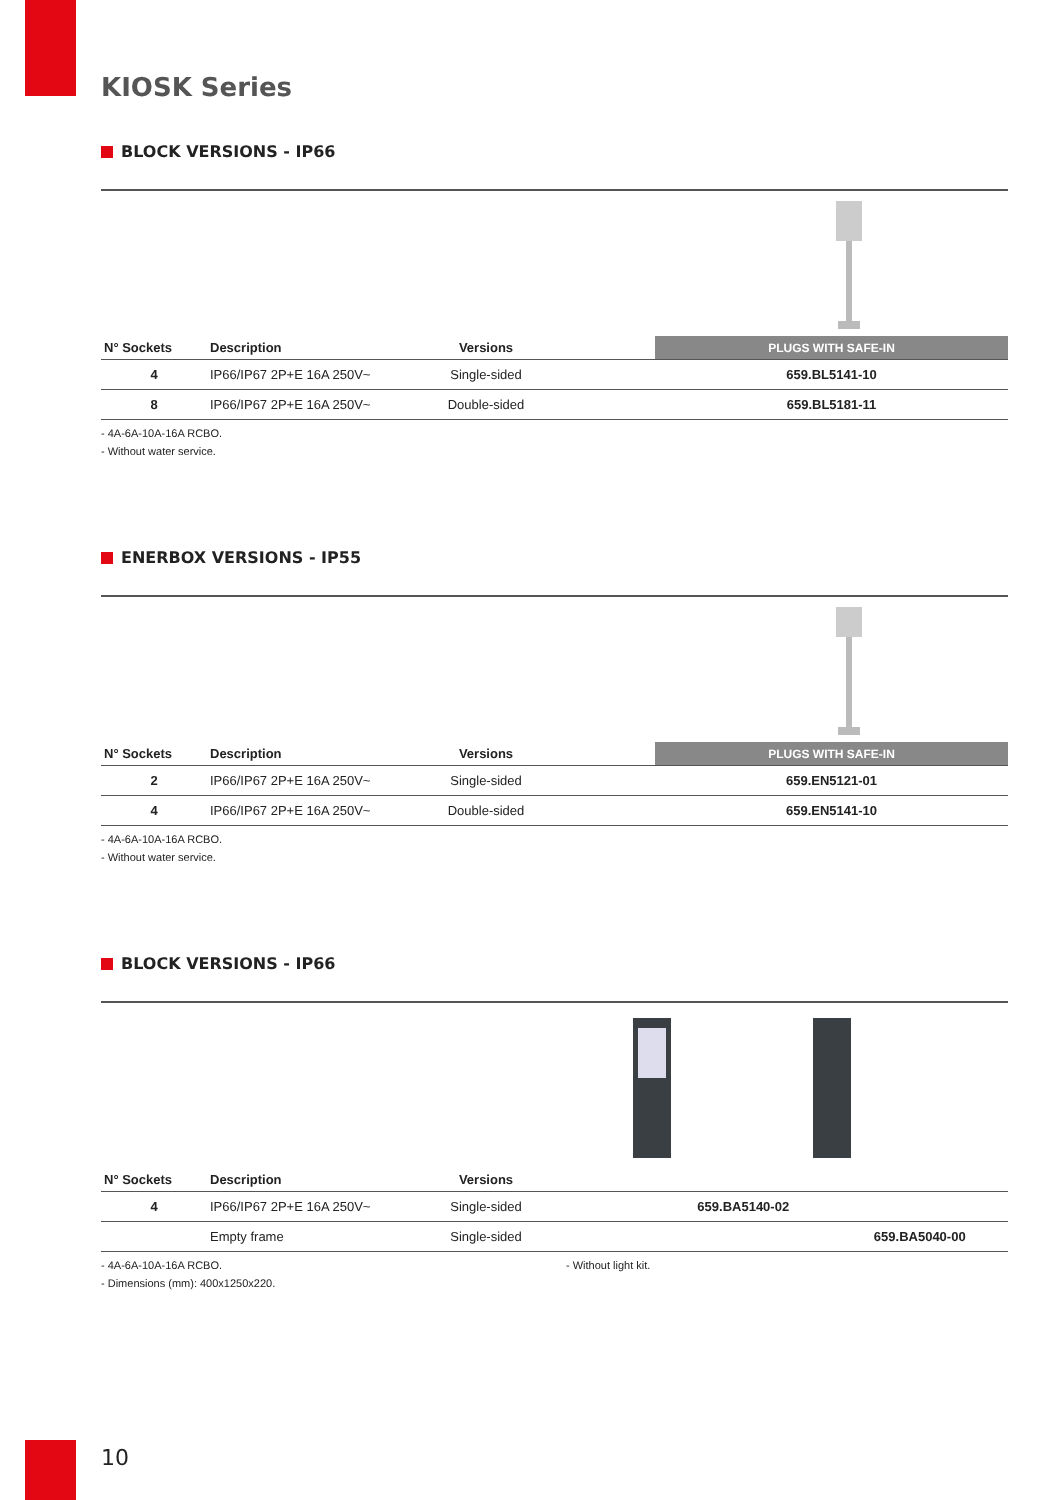KIOSK Series
BLOCK VERSIONS - IP66
| N° Sockets | Description | Versions | | PLUGS WITH SAFE-IN |
| --- | --- | --- | --- | --- |
| 4 | IP66/IP67 2P+E 16A 250V~ | Single-sided | | 659.BL5141-10 |
| 8 | IP66/IP67 2P+E 16A 250V~ | Double-sided | | 659.BL5181-11 |
- 4A-6A-10A-16A RCBO.
- Without water service.
ENERBOX VERSIONS - IP55
| N° Sockets | Description | Versions | | PLUGS WITH SAFE-IN |
| --- | --- | --- | --- | --- |
| 2 | IP66/IP67 2P+E 16A 250V~ | Single-sided | | 659.EN5121-01 |
| 4 | IP66/IP67 2P+E 16A 250V~ | Double-sided | | 659.EN5141-10 |
- 4A-6A-10A-16A RCBO.
- Without water service.
BLOCK VERSIONS - IP66
| N° Sockets | Description | Versions | | | |
| --- | --- | --- | --- | --- | --- |
| 4 | IP66/IP67 2P+E 16A 250V~ | Single-sided | | 659.BA5140-02 | |
| | Empty frame | Single-sided | | | 659.BA5040-00 |
- 4A-6A-10A-16A RCBO.
- Dimensions (mm): 400x1250x220.
- Without light kit.
10